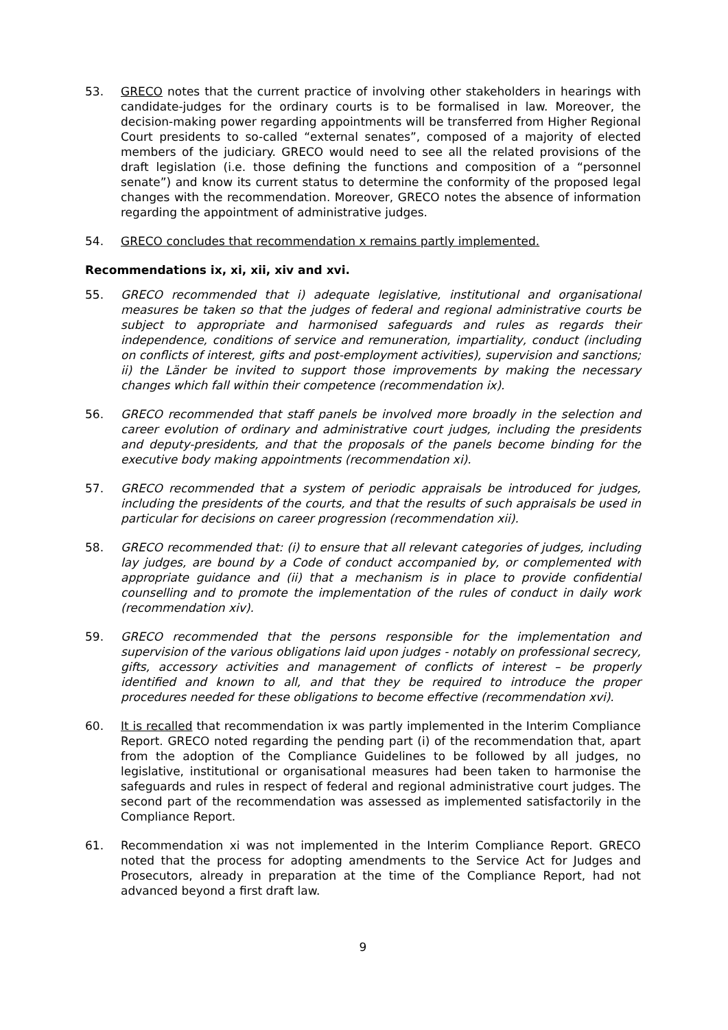53. GRECO notes that the current practice of involving other stakeholders in hearings with candidate-judges for the ordinary courts is to be formalised in law. Moreover, the decision-making power regarding appointments will be transferred from Higher Regional Court presidents to so-called “external senates”, composed of a majority of elected members of the judiciary. GRECO would need to see all the related provisions of the draft legislation (i.e. those defining the functions and composition of a “personnel senate”) and know its current status to determine the conformity of the proposed legal changes with the recommendation. Moreover, GRECO notes the absence of information regarding the appointment of administrative judges.
54. GRECO concludes that recommendation x remains partly implemented.
Recommendations ix, xi, xii, xiv and xvi.
55. GRECO recommended that i) adequate legislative, institutional and organisational measures be taken so that the judges of federal and regional administrative courts be subject to appropriate and harmonised safeguards and rules as regards their independence, conditions of service and remuneration, impartiality, conduct (including on conflicts of interest, gifts and post-employment activities), supervision and sanctions; ii) the Länder be invited to support those improvements by making the necessary changes which fall within their competence (recommendation ix).
56. GRECO recommended that staff panels be involved more broadly in the selection and career evolution of ordinary and administrative court judges, including the presidents and deputy-presidents, and that the proposals of the panels become binding for the executive body making appointments (recommendation xi).
57. GRECO recommended that a system of periodic appraisals be introduced for judges, including the presidents of the courts, and that the results of such appraisals be used in particular for decisions on career progression (recommendation xii).
58. GRECO recommended that: (i) to ensure that all relevant categories of judges, including lay judges, are bound by a Code of conduct accompanied by, or complemented with appropriate guidance and (ii) that a mechanism is in place to provide confidential counselling and to promote the implementation of the rules of conduct in daily work (recommendation xiv).
59. GRECO recommended that the persons responsible for the implementation and supervision of the various obligations laid upon judges - notably on professional secrecy, gifts, accessory activities and management of conflicts of interest – be properly identified and known to all, and that they be required to introduce the proper procedures needed for these obligations to become effective (recommendation xvi).
60. It is recalled that recommendation ix was partly implemented in the Interim Compliance Report. GRECO noted regarding the pending part (i) of the recommendation that, apart from the adoption of the Compliance Guidelines to be followed by all judges, no legislative, institutional or organisational measures had been taken to harmonise the safeguards and rules in respect of federal and regional administrative court judges. The second part of the recommendation was assessed as implemented satisfactorily in the Compliance Report.
61. Recommendation xi was not implemented in the Interim Compliance Report. GRECO noted that the process for adopting amendments to the Service Act for Judges and Prosecutors, already in preparation at the time of the Compliance Report, had not advanced beyond a first draft law.
9